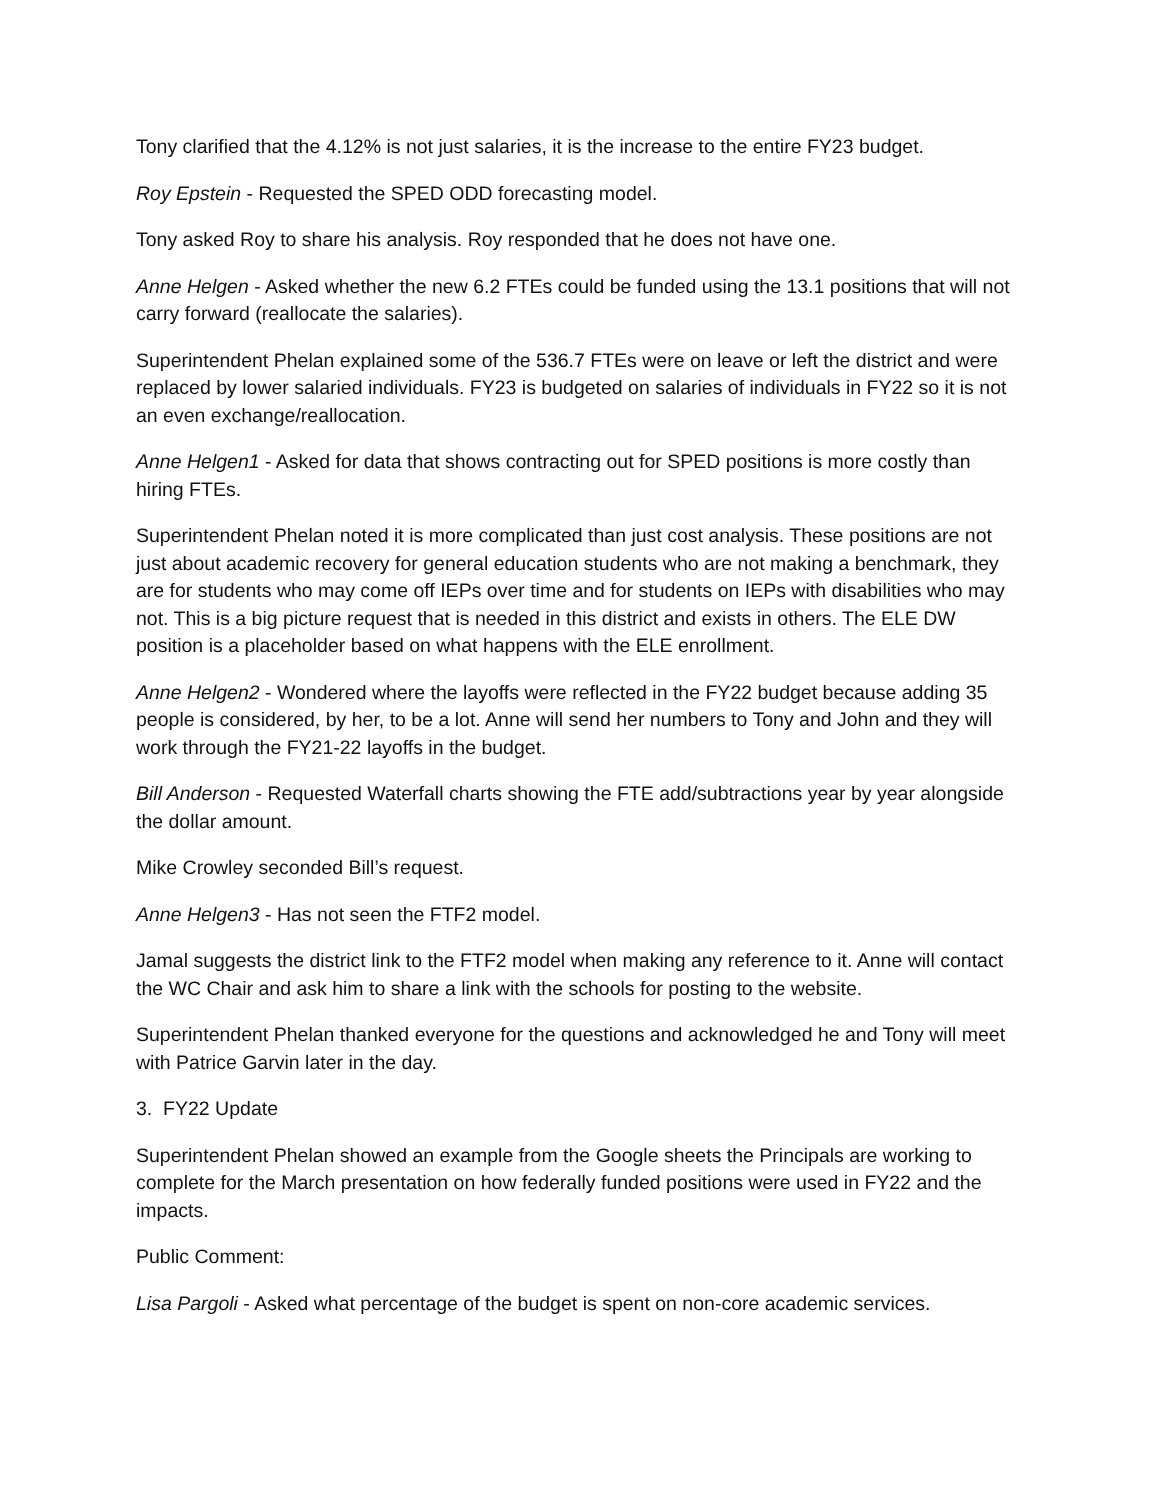Tony clarified that the 4.12% is not just salaries, it is the increase to the entire FY23 budget.
Roy Epstein - Requested the SPED ODD forecasting model.
Tony asked Roy to share his analysis. Roy responded that he does not have one.
Anne Helgen - Asked whether the new 6.2 FTEs could be funded using the 13.1 positions that will not carry forward (reallocate the salaries).
Superintendent Phelan explained some of the 536.7 FTEs were on leave or left the district and were replaced by lower salaried individuals. FY23 is budgeted on salaries of individuals in FY22 so it is not an even exchange/reallocation.
Anne Helgen1 - Asked for data that shows contracting out for SPED positions is more costly than hiring FTEs.
Superintendent Phelan noted it is more complicated than just cost analysis. These positions are not just about academic recovery for general education students who are not making a benchmark, they are for students who may come off IEPs over time and for students on IEPs with disabilities who may not. This is a big picture request that is needed in this district and exists in others. The ELE DW position is a placeholder based on what happens with the ELE enrollment.
Anne Helgen2 - Wondered where the layoffs were reflected in the FY22 budget because adding 35 people is considered, by her, to be a lot. Anne will send her numbers to Tony and John and they will work through the FY21-22 layoffs in the budget.
Bill Anderson - Requested Waterfall charts showing the FTE add/subtractions year by year alongside the dollar amount.
Mike Crowley seconded Bill’s request.
Anne Helgen3 - Has not seen the FTF2 model.
Jamal suggests the district link to the FTF2 model when making any reference to it. Anne will contact the WC Chair and ask him to share a link with the schools for posting to the website.
Superintendent Phelan thanked everyone for the questions and acknowledged he and Tony will meet with Patrice Garvin later in the day.
3. FY22 Update
Superintendent Phelan showed an example from the Google sheets the Principals are working to complete for the March presentation on how federally funded positions were used in FY22 and the impacts.
Public Comment:
Lisa Pargoli - Asked what percentage of the budget is spent on non-core academic services.